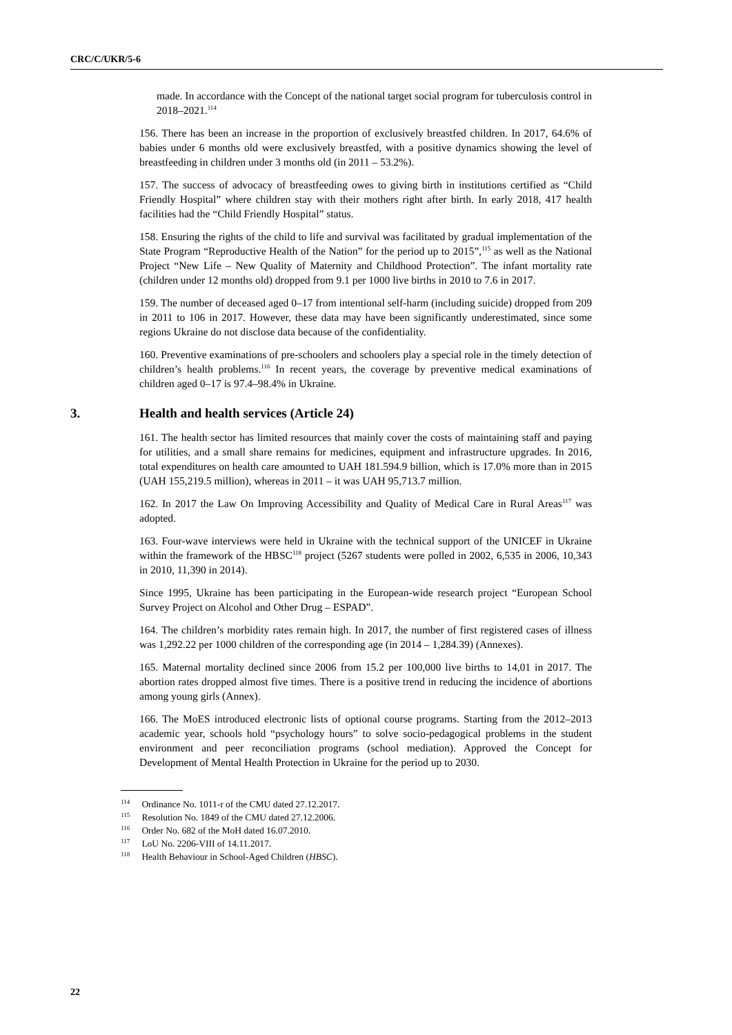CRC/C/UKR/5-6
made. In accordance with the Concept of the national target social program for tuberculosis control in 2018–2021.<sup>114</sup>
156. There has been an increase in the proportion of exclusively breastfed children. In 2017, 64.6% of babies under 6 months old were exclusively breastfed, with a positive dynamics showing the level of breastfeeding in children under 3 months old (in 2011 – 53.2%).
157. The success of advocacy of breastfeeding owes to giving birth in institutions certified as “Child Friendly Hospital” where children stay with their mothers right after birth. In early 2018, 417 health facilities had the “Child Friendly Hospital” status.
158. Ensuring the rights of the child to life and survival was facilitated by gradual implementation of the State Program “Reproductive Health of the Nation” for the period up to 2015”,<sup>115</sup> as well as the National Project “New Life – New Quality of Maternity and Childhood Protection”. The infant mortality rate (children under 12 months old) dropped from 9.1 per 1000 live births in 2010 to 7.6 in 2017.
159. The number of deceased aged 0–17 from intentional self-harm (including suicide) dropped from 209 in 2011 to 106 in 2017. However, these data may have been significantly underestimated, since some regions Ukraine do not disclose data because of the confidentiality.
160. Preventive examinations of pre-schoolers and schoolers play a special role in the timely detection of children’s health problems.<sup>116</sup> In recent years, the coverage by preventive medical examinations of children aged 0–17 is 97.4–98.4% in Ukraine.
3. Health and health services (Article 24)
161. The health sector has limited resources that mainly cover the costs of maintaining staff and paying for utilities, and a small share remains for medicines, equipment and infrastructure upgrades. In 2016, total expenditures on health care amounted to UAH 181.594.9 billion, which is 17.0% more than in 2015 (UAH 155,219.5 million), whereas in 2011 – it was UAH 95,713.7 million.
162. In 2017 the Law On Improving Accessibility and Quality of Medical Care in Rural Areas<sup>117</sup> was adopted.
163. Four-wave interviews were held in Ukraine with the technical support of the UNICEF in Ukraine within the framework of the HBSC<sup>118</sup> project (5267 students were polled in 2002, 6,535 in 2006, 10,343 in 2010, 11,390 in 2014).
Since 1995, Ukraine has been participating in the European-wide research project “European School Survey Project on Alcohol and Other Drug – ESPAD”.
164. The children’s morbidity rates remain high. In 2017, the number of first registered cases of illness was 1,292.22 per 1000 children of the corresponding age (in 2014 – 1,284.39) (Annexes).
165. Maternal mortality declined since 2006 from 15.2 per 100,000 live births to 14,01 in 2017. The abortion rates dropped almost five times. There is a positive trend in reducing the incidence of abortions among young girls (Annex).
166. The MoES introduced electronic lists of optional course programs. Starting from the 2012–2013 academic year, schools hold “psychology hours” to solve socio-pedagogical problems in the student environment and peer reconciliation programs (school mediation). Approved the Concept for Development of Mental Health Protection in Ukraine for the period up to 2030.
<sup>114</sup> Ordinance No. 1011-r of the CMU dated 27.12.2017.
<sup>115</sup> Resolution No. 1849 of the CMU dated 27.12.2006.
<sup>116</sup> Order No. 682 of the MoH dated 16.07.2010.
<sup>117</sup> LoU No. 2206-VIII of 14.11.2017.
<sup>118</sup> Health Behaviour in School-Aged Children (HBSC).
22